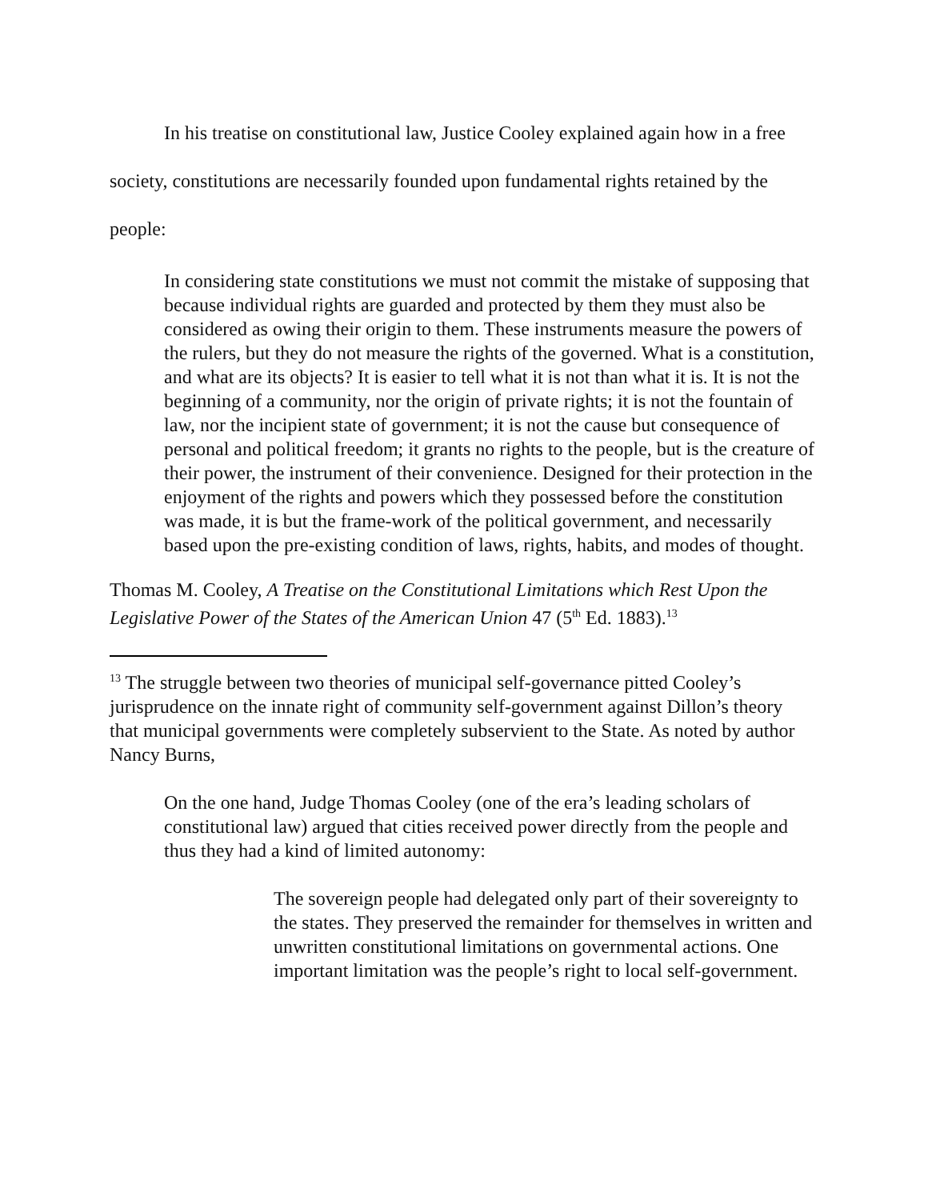In his treatise on constitutional law, Justice Cooley explained again how in a free society, constitutions are necessarily founded upon fundamental rights retained by the people:
In considering state constitutions we must not commit the mistake of supposing that because individual rights are guarded and protected by them they must also be considered as owing their origin to them. These instruments measure the powers of the rulers, but they do not measure the rights of the governed. What is a constitution, and what are its objects? It is easier to tell what it is not than what it is. It is not the beginning of a community, nor the origin of private rights; it is not the fountain of law, nor the incipient state of government; it is not the cause but consequence of personal and political freedom; it grants no rights to the people, but is the creature of their power, the instrument of their convenience. Designed for their protection in the enjoyment of the rights and powers which they possessed before the constitution was made, it is but the frame-work of the political government, and necessarily based upon the pre-existing condition of laws, rights, habits, and modes of thought.
Thomas M. Cooley, A Treatise on the Constitutional Limitations which Rest Upon the Legislative Power of the States of the American Union 47 (5<sup>th</sup> Ed. 1883).<sup>13</sup>
<sup>13</sup> The struggle between two theories of municipal self-governance pitted Cooley’s jurisprudence on the innate right of community self-government against Dillon’s theory that municipal governments were completely subservient to the State. As noted by author Nancy Burns,
On the one hand, Judge Thomas Cooley (one of the era’s leading scholars of constitutional law) argued that cities received power directly from the people and thus they had a kind of limited autonomy:
The sovereign people had delegated only part of their sovereignty to the states. They preserved the remainder for themselves in written and unwritten constitutional limitations on governmental actions. One important limitation was the people’s right to local self-government.